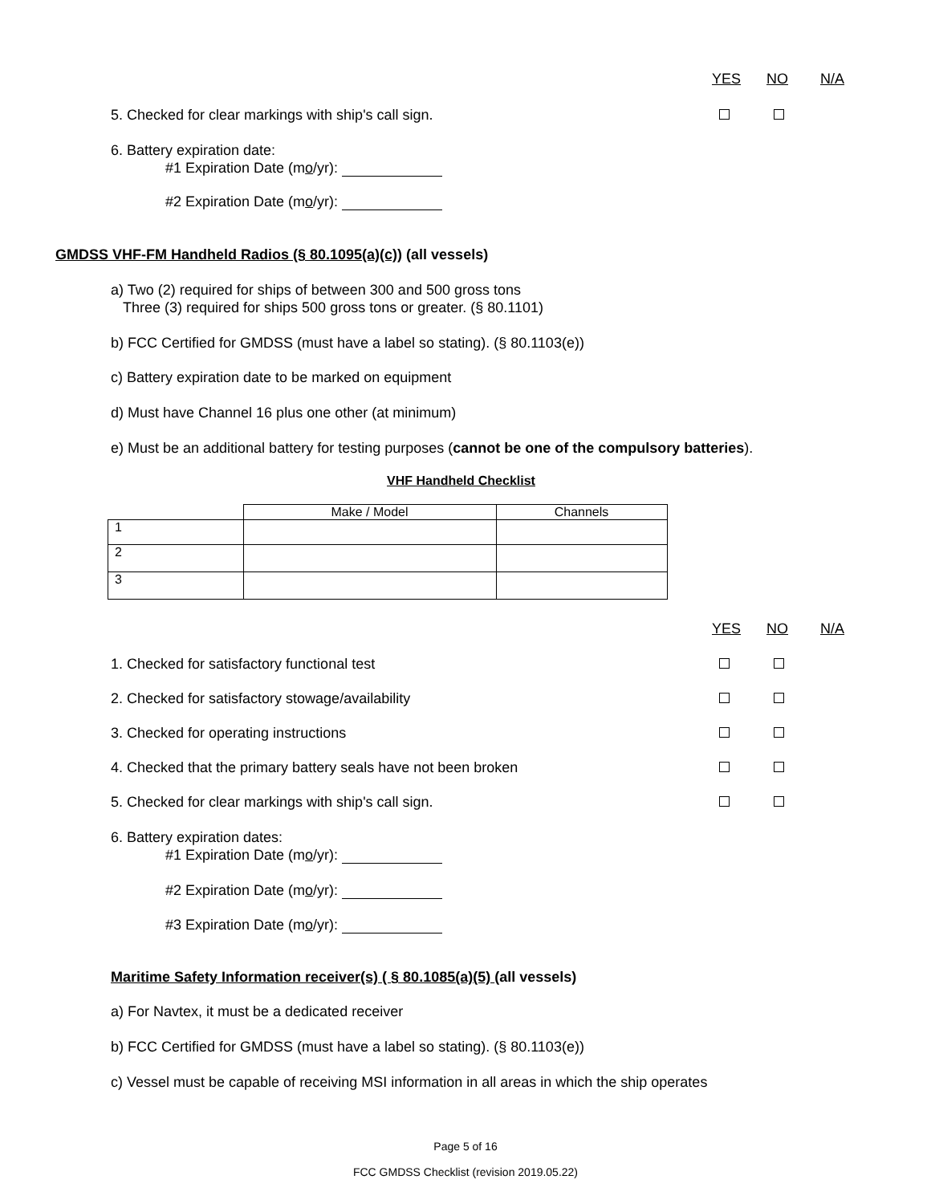YES NO N/A
5. Checked for clear markings with ship's call sign.
6. Battery expiration date:
#1 Expiration Date (mo/yr):
#2 Expiration Date (mo/yr):
GMDSS VHF-FM Handheld Radios (§ 80.1095(a)(c)) (all vessels)
a) Two (2) required for ships of between 300 and 500 gross tons
Three (3) required for ships 500 gross tons or greater. (§ 80.1101)
b) FCC Certified for GMDSS (must have a label so stating). (§ 80.1103(e))
c) Battery expiration date to be marked on equipment
d) Must have Channel 16 plus one other (at minimum)
e) Must be an additional battery for testing purposes (cannot be one of the compulsory batteries).
VHF Handheld Checklist
| | Make / Model | Channels |
| 1 | | |
| 2 | | |
| 3 | | |
YES NO N/A
1. Checked for satisfactory functional test
2. Checked for satisfactory stowage/availability
3. Checked for operating instructions
4. Checked that the primary battery seals have not been broken
5. Checked for clear markings with ship's call sign.
6. Battery expiration dates:
#1 Expiration Date (mo/yr):
#2 Expiration Date (mo/yr):
#3 Expiration Date (mo/yr):
Maritime Safety Information receiver(s) ( § 80.1085(a)(5) (all vessels)
a) For Navtex, it must be a dedicated receiver
b) FCC Certified for GMDSS (must have a label so stating). (§ 80.1103(e))
c) Vessel must be capable of receiving MSI information in all areas in which the ship operates
Page 5 of 16
FCC GMDSS Checklist (revision 2019.05.22)